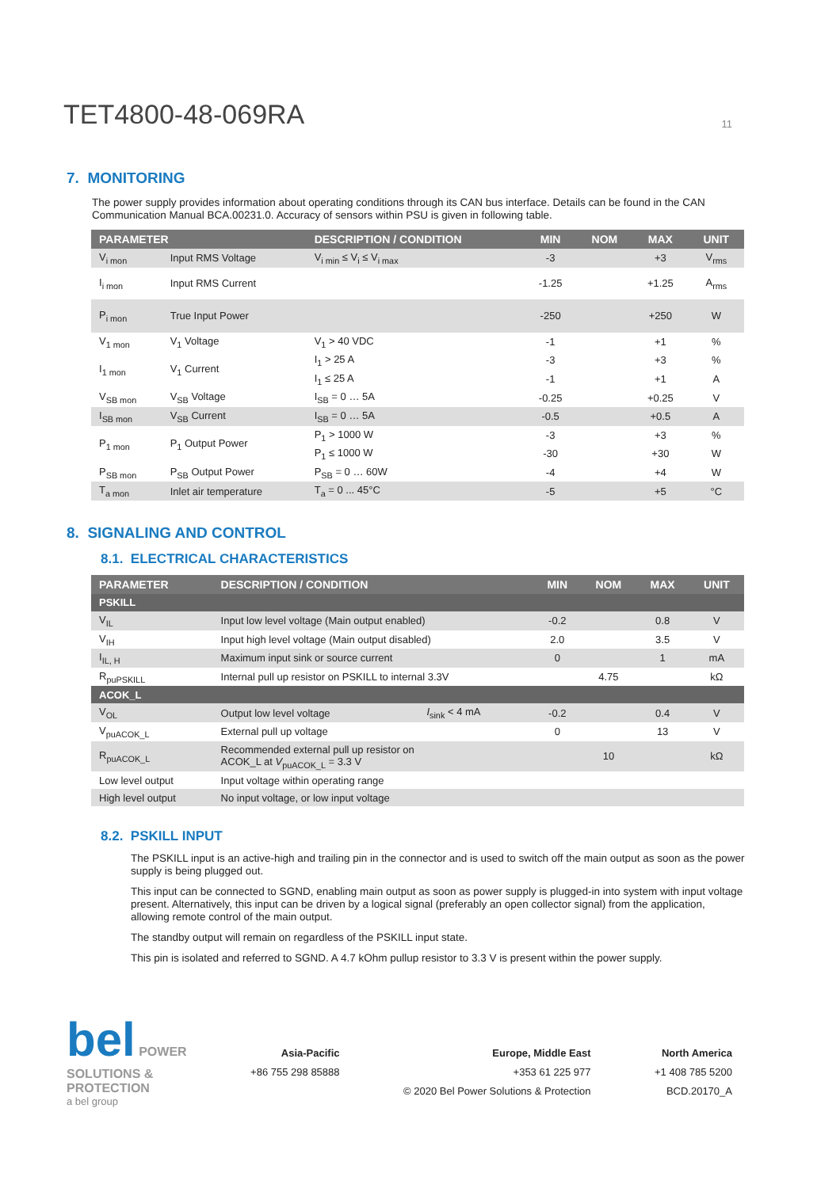TET4800-48-069RA
11
7. MONITORING
The power supply provides information about operating conditions through its CAN bus interface. Details can be found in the CAN Communication Manual BCA.00231.0. Accuracy of sensors within PSU is given in following table.
| PARAMETER | | DESCRIPTION / CONDITION | MIN | NOM | MAX | UNIT |
| --- | --- | --- | --- | --- | --- | --- |
| V<sub>i mon</sub> | Input RMS Voltage | V<sub>i min</sub> ≤ V<sub>i</sub> ≤ V<sub>i max</sub> | -3 | | +3 | V<sub>rms</sub> |
| I<sub>i mon</sub> | Input RMS Current | | -1.25 | | +1.25 | A<sub>rms</sub> |
| P<sub>i mon</sub> | True Input Power | | -250 | | +250 | W |
| V<sub>1 mon</sub> | V<sub>1</sub> Voltage | V<sub>1</sub> > 40 VDC | -1 | | +1 | % |
| I<sub>1 mon</sub> | V<sub>1</sub> Current | I<sub>1</sub> > 25 A | -3 | | +3 | % |
| | | I<sub>1</sub> ≤ 25 A | -1 | | +1 | A |
| V<sub>SB mon</sub> | V<sub>SB</sub> Voltage | I<sub>SB</sub> = 0 … 5A | -0.25 | | +0.25 | V |
| I<sub>SB mon</sub> | V<sub>SB</sub> Current | I<sub>SB</sub> = 0 … 5A | -0.5 | | +0.5 | A |
| P<sub>1 mon</sub> | P<sub>1</sub> Output Power | P<sub>1</sub> > 1000 W | -3 | | +3 | % |
| | | P<sub>1</sub> ≤ 1000 W | -30 | | +30 | W |
| P<sub>SB mon</sub> | P<sub>SB</sub> Output Power | P<sub>SB</sub> = 0 … 60W | -4 | | +4 | W |
| T<sub>a mon</sub> | Inlet air temperature | T<sub>a</sub> = 0 ... 45°C | -5 | | +5 | °C |
8. SIGNALING AND CONTROL
8.1. ELECTRICAL CHARACTERISTICS
| PARAMETER | DESCRIPTION / CONDITION | | MIN | NOM | MAX | UNIT |
| --- | --- | --- | --- | --- | --- | --- |
| PSKILL | | | | | | |
| V<sub>IL</sub> | Input low level voltage (Main output enabled) | | -0.2 | | 0.8 | V |
| V<sub>IH</sub> | Input high level voltage (Main output disabled) | | 2.0 | | 3.5 | V |
| I<sub>IL, H</sub> | Maximum input sink or source current | | 0 | | 1 | mA |
| R<sub>puPSKILL</sub> | Internal pull up resistor on PSKILL to internal 3.3V | | | 4.75 | | kΩ |
| ACOK_L | | | | | | |
| V<sub>OL</sub> | Output low level voltage | I<sub>sink</sub> < 4 mA | -0.2 | | 0.4 | V |
| V<sub>puACOK_L</sub> | External pull up voltage | | 0 | | 13 | V |
| R<sub>puACOK_L</sub> | Recommended external pull up resistor on ACOK_L at V<sub>puACOK_L</sub> = 3.3 V | | | 10 | | kΩ |
| Low level output | Input voltage within operating range | | | | | |
| High level output | No input voltage, or low input voltage | | | | | |
8.2. PSKILL INPUT
The PSKILL input is an active-high and trailing pin in the connector and is used to switch off the main output as soon as the power supply is being plugged out.
This input can be connected to SGND, enabling main output as soon as power supply is plugged-in into system with input voltage present. Alternatively, this input can be driven by a logical signal (preferably an open collector signal) from the application, allowing remote control of the main output.
The standby output will remain on regardless of the PSKILL input state.
This pin is isolated and referred to SGND. A 4.7 kOhm pullup resistor to 3.3 V is present within the power supply.
bel POWER
SOLUTIONS &
PROTECTION
a bel group
Asia-Pacific
+86 755 298 85888
Europe, Middle East
+353 61 225 977
© 2020 Bel Power Solutions & Protection
North America
+1 408 785 5200
BCD.20170_A